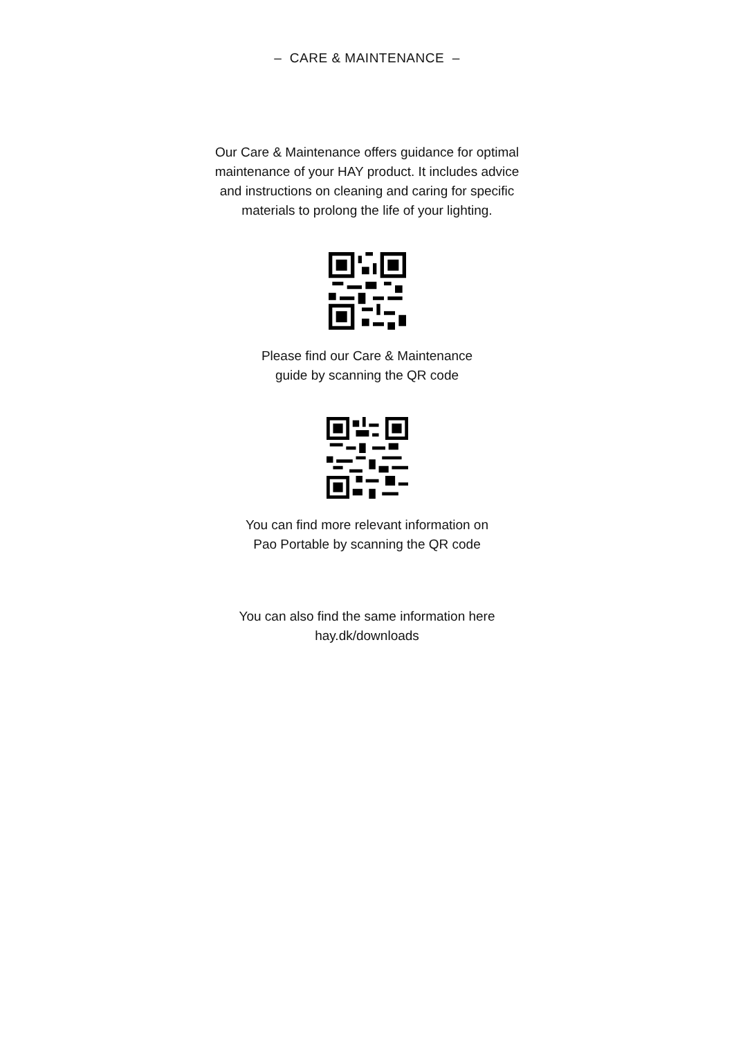– CARE & MAINTENANCE –
Our Care & Maintenance offers guidance for optimal
maintenance of your HAY product. It includes advice
and instructions on cleaning and caring for specific
materials to prolong the life of your lighting.
Please find our Care & Maintenance
guide by scanning the QR code
You can find more relevant information on
Pao Portable by scanning the QR code
You can also find the same information here
hay.dk/downloads